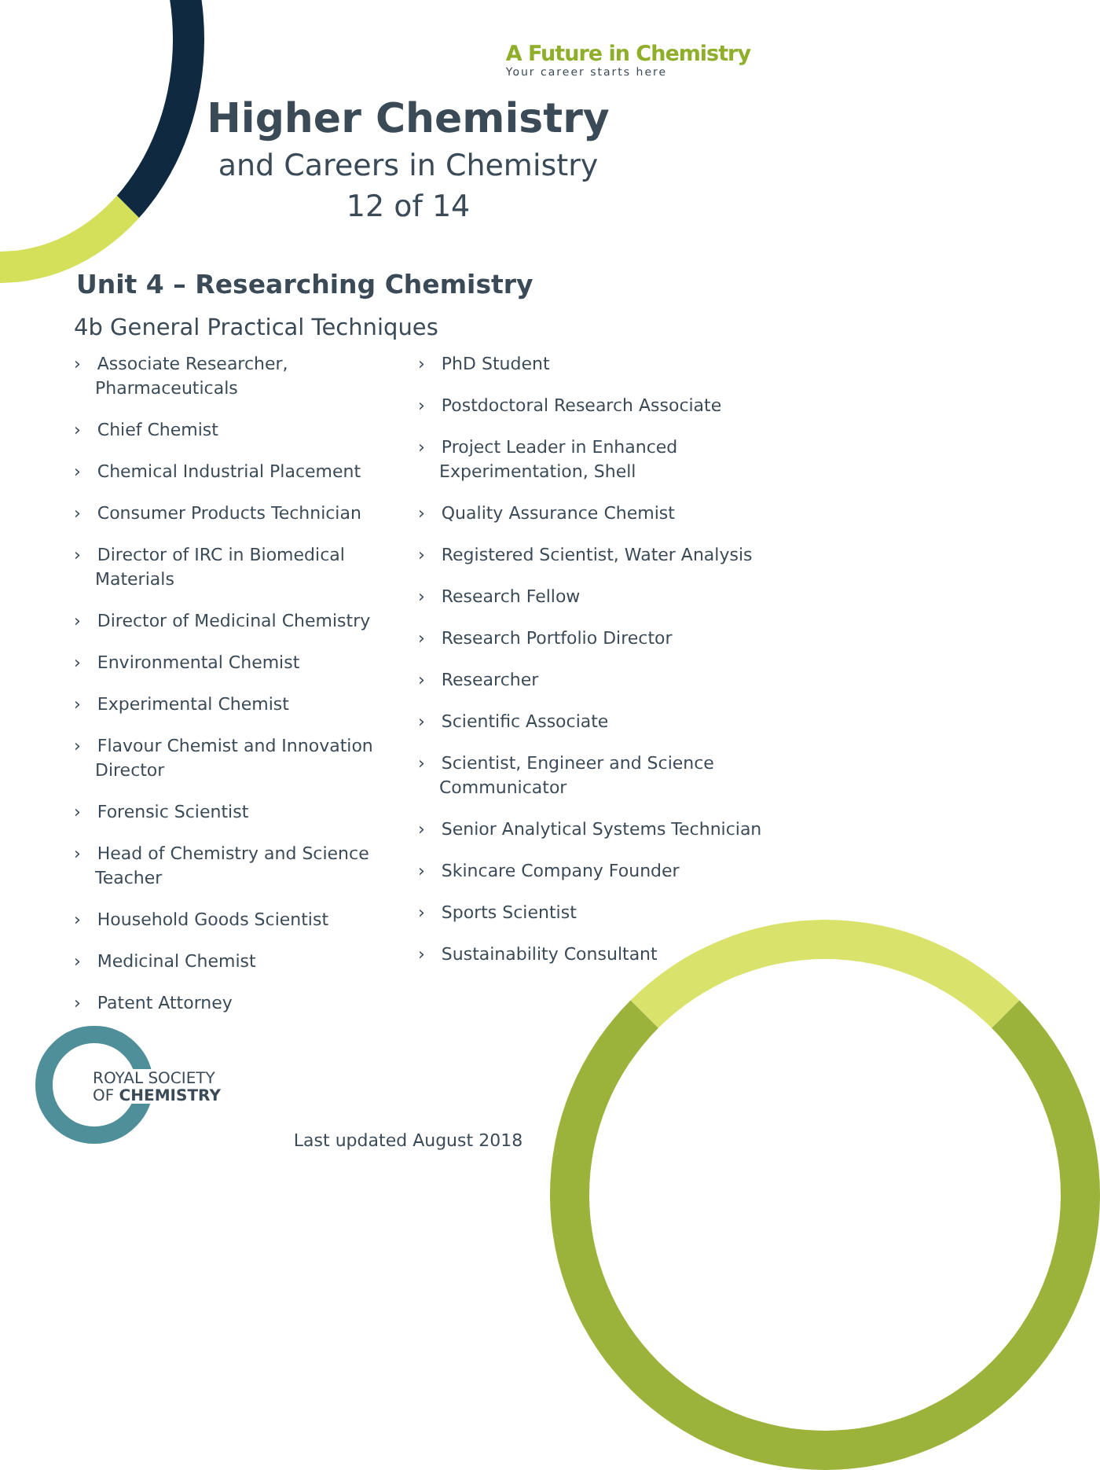A Future in Chemistry
Your career starts here
Higher Chemistry
and Careers in Chemistry
12 of 14
Unit 4 – Researching Chemistry
4b General Practical Techniques
› Associate Researcher, Pharmaceuticals
› Chief Chemist
› Chemical Industrial Placement
› Consumer Products Technician
› Director of IRC in Biomedical Materials
› Director of Medicinal Chemistry
› Environmental Chemist
› Experimental Chemist
› Flavour Chemist and Innovation Director
› Forensic Scientist
› Head of Chemistry and Science Teacher
› Household Goods Scientist
› Medicinal Chemist
› Patent Attorney
› PhD Student
› Postdoctoral Research Associate
› Project Leader in Enhanced Experimentation, Shell
› Quality Assurance Chemist
› Registered Scientist, Water Analysis
› Research Fellow
› Research Portfolio Director
› Researcher
› Scientific Associate
› Scientist, Engineer and Science Communicator
› Senior Analytical Systems Technician
› Skincare Company Founder
› Sports Scientist
› Sustainability Consultant
ROYAL SOCIETY
OF CHEMISTRY
Last updated August 2018